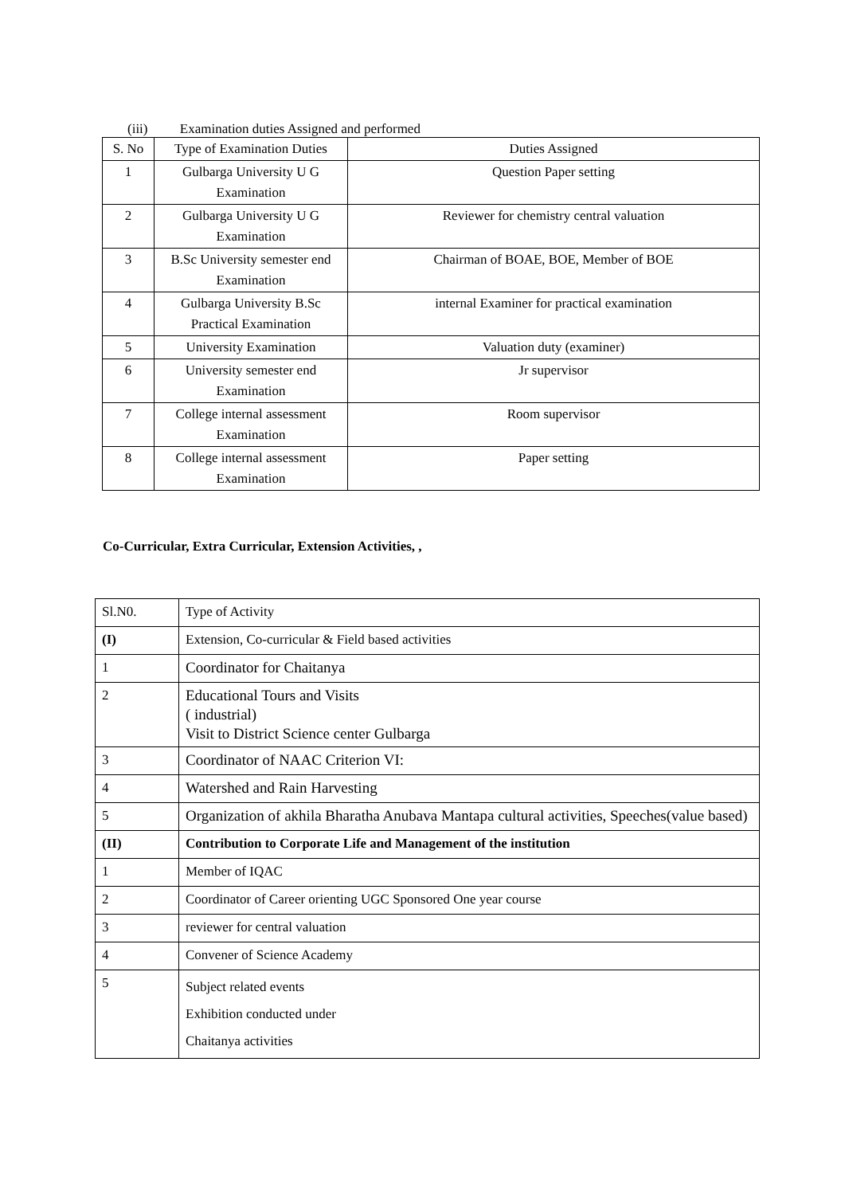(iii) Examination duties Assigned and performed
| S. No | Type of Examination Duties | Duties Assigned |
| --- | --- | --- |
| 1 | Gulbarga University U G Examination | Question Paper setting |
| 2 | Gulbarga University U G Examination | Reviewer for chemistry central valuation |
| 3 | B.Sc University semester end Examination | Chairman of BOAE, BOE, Member of BOE |
| 4 | Gulbarga University B.Sc Practical Examination | internal Examiner for practical examination |
| 5 | University Examination | Valuation duty (examiner) |
| 6 | University semester end Examination | Jr supervisor |
| 7 | College internal assessment Examination | Room supervisor |
| 8 | College internal assessment Examination | Paper setting |
Co-Curricular, Extra Curricular, Extension Activities, ,
| Sl.N0. | Type of Activity |
| --- | --- |
| (I) | Extension, Co-curricular & Field based activities |
| 1 | Coordinator for Chaitanya |
| 2 | Educational Tours and Visits ( industrial) Visit to District Science center Gulbarga |
| 3 | Coordinator of NAAC Criterion VI: |
| 4 | Watershed and Rain Harvesting |
| 5 | Organization of akhila Bharatha Anubava Mantapa cultural activities, Speeches(value based) |
| (II) | Contribution to Corporate Life and Management of the institution |
| 1 | Member of IQAC |
| 2 | Coordinator of Career orienting UGC Sponsored One year course |
| 3 | reviewer for central valuation |
| 4 | Convener of Science Academy |
| 5 | Subject related events Exhibition conducted under Chaitanya activities |